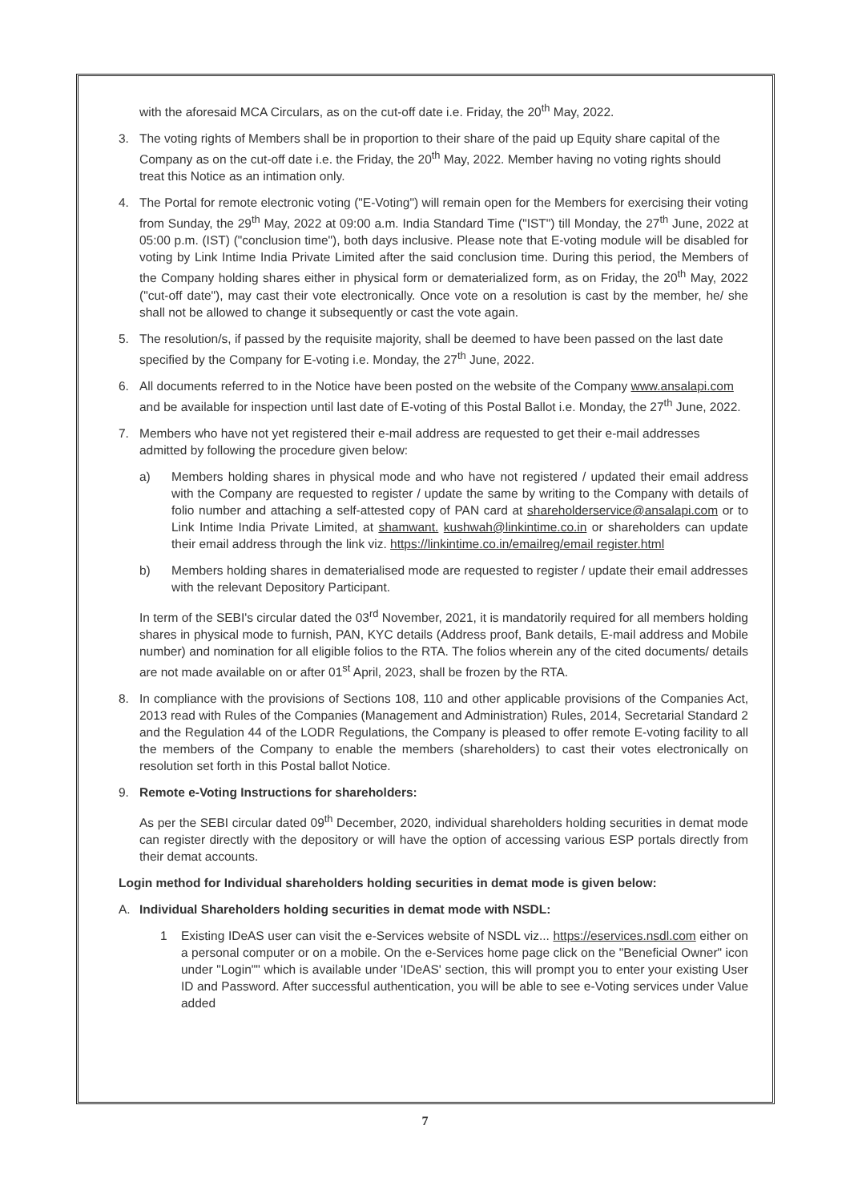with the aforesaid MCA Circulars, as on the cut-off date i.e. Friday, the 20<sup>th</sup> May, 2022.
3. The voting rights of Members shall be in proportion to their share of the paid up Equity share capital of the Company as on the cut-off date i.e. the Friday, the 20<sup>th</sup> May, 2022. Member having no voting rights should treat this Notice as an intimation only.
4. The Portal for remote electronic voting ("E-Voting") will remain open for the Members for exercising their voting from Sunday, the 29<sup>th</sup> May, 2022 at 09:00 a.m. India Standard Time ("IST") till Monday, the 27<sup>th</sup> June, 2022 at 05:00 p.m. (IST) ("conclusion time"), both days inclusive. Please note that E-voting module will be disabled for voting by Link Intime India Private Limited after the said conclusion time. During this period, the Members of the Company holding shares either in physical form or dematerialized form, as on Friday, the 20<sup>th</sup> May, 2022 ("cut-off date"), may cast their vote electronically. Once vote on a resolution is cast by the member, he/ she shall not be allowed to change it subsequently or cast the vote again.
5. The resolution/s, if passed by the requisite majority, shall be deemed to have been passed on the last date specified by the Company for E-voting i.e. Monday, the 27<sup>th</sup> June, 2022.
6. All documents referred to in the Notice have been posted on the website of the Company www.ansalapi.com and be available for inspection until last date of E-voting of this Postal Ballot i.e. Monday, the 27<sup>th</sup> June, 2022.
7. Members who have not yet registered their e-mail address are requested to get their e-mail addresses admitted by following the procedure given below:
a) Members holding shares in physical mode and who have not registered / updated their email address with the Company are requested to register / update the same by writing to the Company with details of folio number and attaching a self-attested copy of PAN card at shareholderservice@ansalapi.com or to Link Intime India Private Limited, at shamwant. kushwah@linkintime.co.in or shareholders can update their email address through the link viz. https://linkintime.co.in/emailreg/email register.html
b) Members holding shares in dematerialised mode are requested to register / update their email addresses with the relevant Depository Participant.
In term of the SEBI's circular dated the 03<sup>rd</sup> November, 2021, it is mandatorily required for all members holding shares in physical mode to furnish, PAN, KYC details (Address proof, Bank details, E-mail address and Mobile number) and nomination for all eligible folios to the RTA. The folios wherein any of the cited documents/ details are not made available on or after 01<sup>st</sup> April, 2023, shall be frozen by the RTA.
8. In compliance with the provisions of Sections 108, 110 and other applicable provisions of the Companies Act, 2013 read with Rules of the Companies (Management and Administration) Rules, 2014, Secretarial Standard 2 and the Regulation 44 of the LODR Regulations, the Company is pleased to offer remote E-voting facility to all the members of the Company to enable the members (shareholders) to cast their votes electronically on resolution set forth in this Postal ballot Notice.
9. Remote e-Voting Instructions for shareholders:
As per the SEBI circular dated 09<sup>th</sup> December, 2020, individual shareholders holding securities in demat mode can register directly with the depository or will have the option of accessing various ESP portals directly from their demat accounts.
Login method for Individual shareholders holding securities in demat mode is given below:
A. Individual Shareholders holding securities in demat mode with NSDL:
1 Existing IDeAS user can visit the e-Services website of NSDL viz... https://eservices.nsdl.com either on a personal computer or on a mobile. On the e-Services home page click on the "Beneficial Owner" icon under "Login"" which is available under 'IDeAS' section, this will prompt you to enter your existing User ID and Password. After successful authentication, you will be able to see e-Voting services under Value added
7